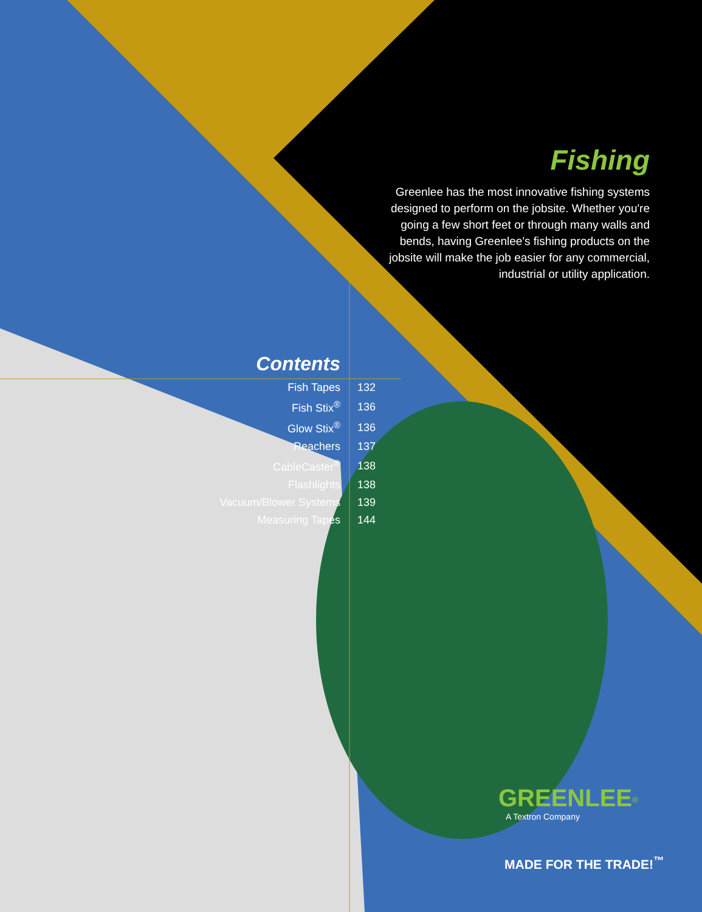Fishing
Greenlee has the most innovative fishing systems designed to perform on the jobsite. Whether you're going a few short feet or through many walls and bends, having Greenlee's fishing products on the jobsite will make the job easier for any commercial, industrial or utility application.
Contents
| Fish Tapes | 132 |
| Fish Stix<sup>®</sup> | 136 |
| Glow Stix<sup>®</sup> | 136 |
| Reachers | 137 |
| CableCaster<sup>®</sup> | 138 |
| Flashlights | 138 |
| Vacuum/Blower Systems | 139 |
| Measuring Tapes | 144 |
GREENLEE<sup>®</sup>
A Textron Company
MADE FOR THE TRADE!<sup>™</sup>